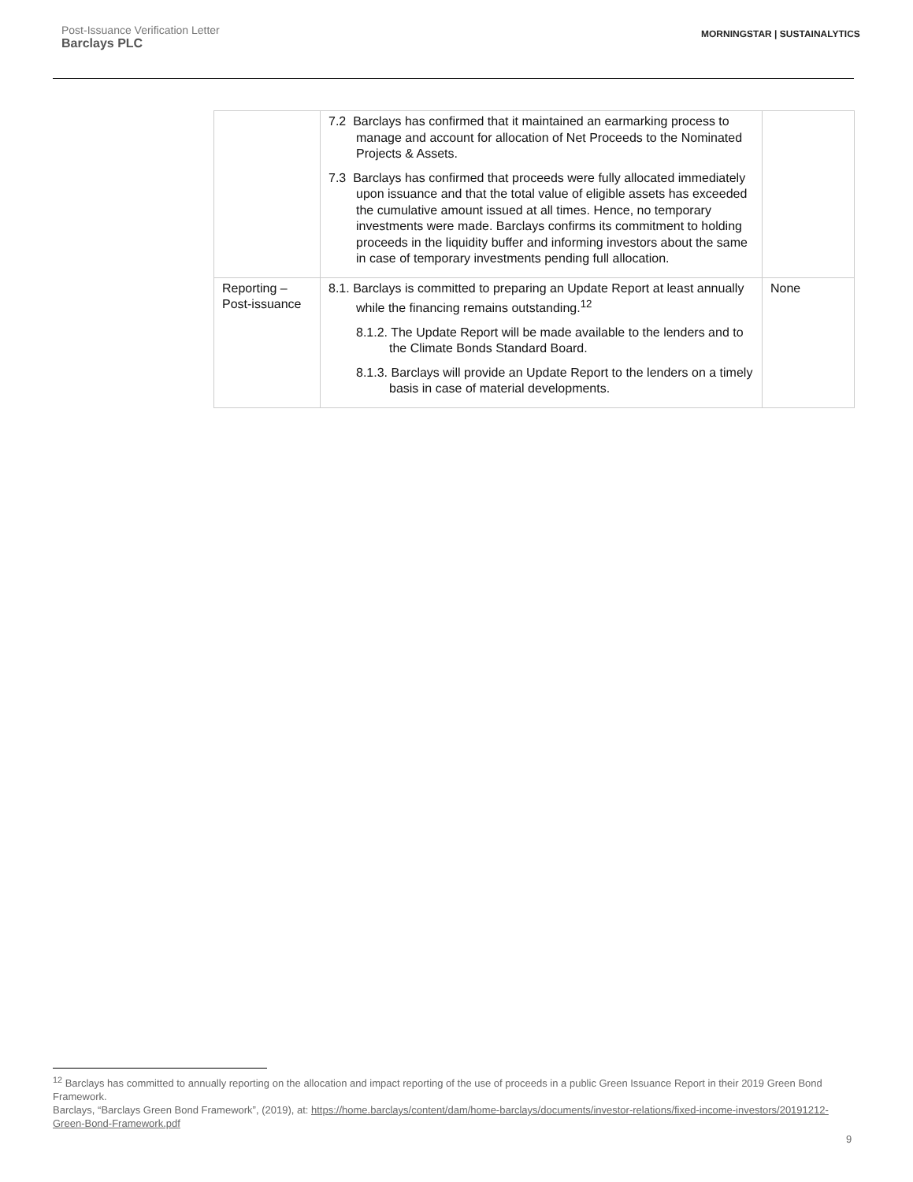Post-Issuance Verification Letter
Barclays PLC
MORNINGSTAR | SUSTAINALYTICS
| | 7.2 Barclays has confirmed that it maintained an earmarking process to manage and account for allocation of Net Proceeds to the Nominated Projects & Assets. 7.3 Barclays has confirmed that proceeds were fully allocated immediately upon issuance and that the total value of eligible assets has exceeded the cumulative amount issued at all times. Hence, no temporary investments were made. Barclays confirms its commitment to holding proceeds in the liquidity buffer and informing investors about the same in case of temporary investments pending full allocation. | |
| Reporting – Post-issuance | 8.1. Barclays is committed to preparing an Update Report at least annually while the financing remains outstanding.<sup>12</sup> 8.1.2. The Update Report will be made available to the lenders and to the Climate Bonds Standard Board. 8.1.3. Barclays will provide an Update Report to the lenders on a timely basis in case of material developments. | None |
<sup>12</sup> Barclays has committed to annually reporting on the allocation and impact reporting of the use of proceeds in a public Green Issuance Report in their 2019 Green Bond Framework.
Barclays, “Barclays Green Bond Framework”, (2019), at: https://home.barclays/content/dam/home-barclays/documents/investor-relations/fixed-income-investors/20191212-Green-Bond-Framework.pdf
9